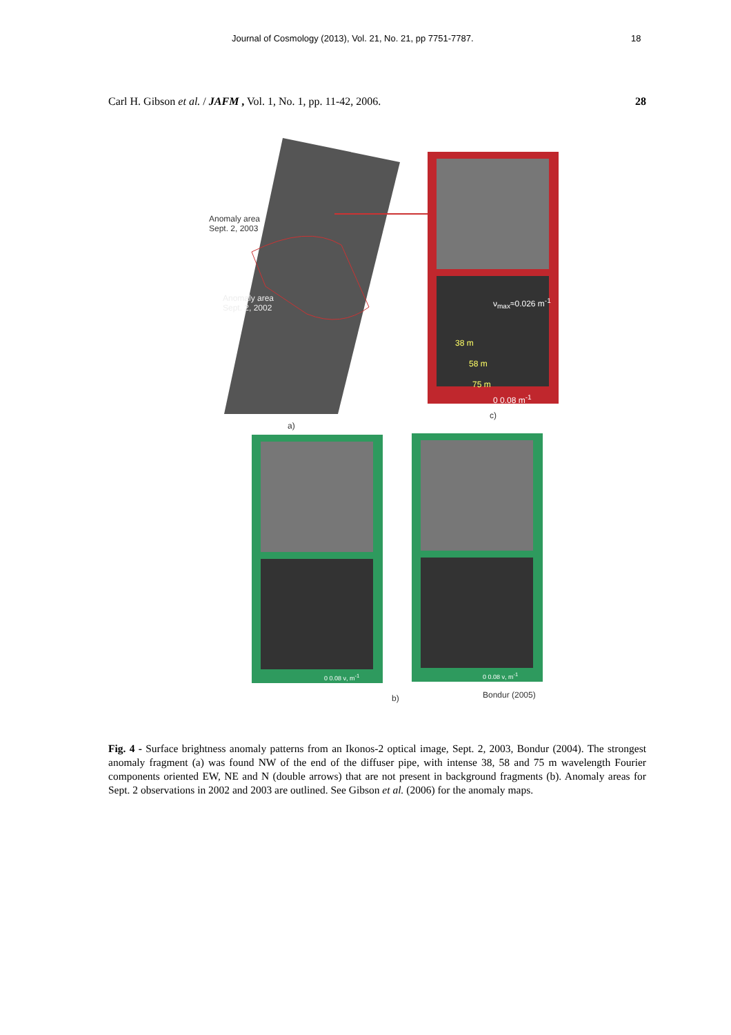Journal of Cosmology (2013), Vol. 21, No. 21, pp 7751-7787. 18
Carl H. Gibson et al. / JAFM , Vol. 1, No. 1, pp. 11-42, 2006.
28
Anomaly area
Sept. 2, 2003
Anomaly area
Sept. 2, 2002
ν<sub>max</sub>≈0.026 m<sup>-1</sup>
38 m
58 m
75 m
0 0.08 m<sup>-1</sup>
c)
a)
0 0.08 ν, m<sup>-1</sup> 0 0.08 ν, m<sup>-1</sup>
b) Bondur (2005)
Fig. 4 - Surface brightness anomaly patterns from an Ikonos-2 optical image, Sept. 2, 2003, Bondur (2004). The strongest anomaly fragment (a) was found NW of the end of the diffuser pipe, with intense 38, 58 and 75 m wavelength Fourier components oriented EW, NE and N (double arrows) that are not present in background fragments (b). Anomaly areas for Sept. 2 observations in 2002 and 2003 are outlined. See Gibson et al. (2006) for the anomaly maps.